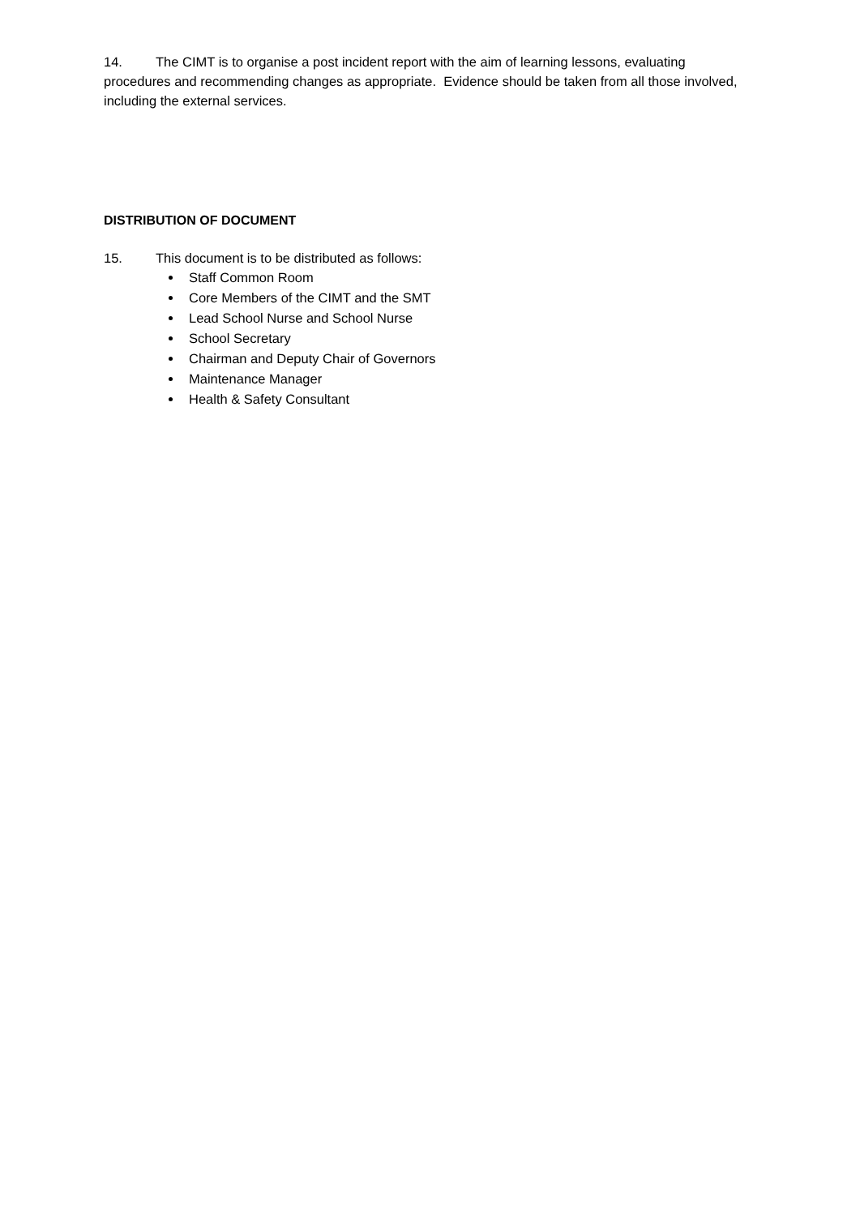14. The CIMT is to organise a post incident report with the aim of learning lessons, evaluating procedures and recommending changes as appropriate. Evidence should be taken from all those involved, including the external services.
DISTRIBUTION OF DOCUMENT
15. This document is to be distributed as follows:
Staff Common Room
Core Members of the CIMT and the SMT
Lead School Nurse and School Nurse
School Secretary
Chairman and Deputy Chair of Governors
Maintenance Manager
Health & Safety Consultant